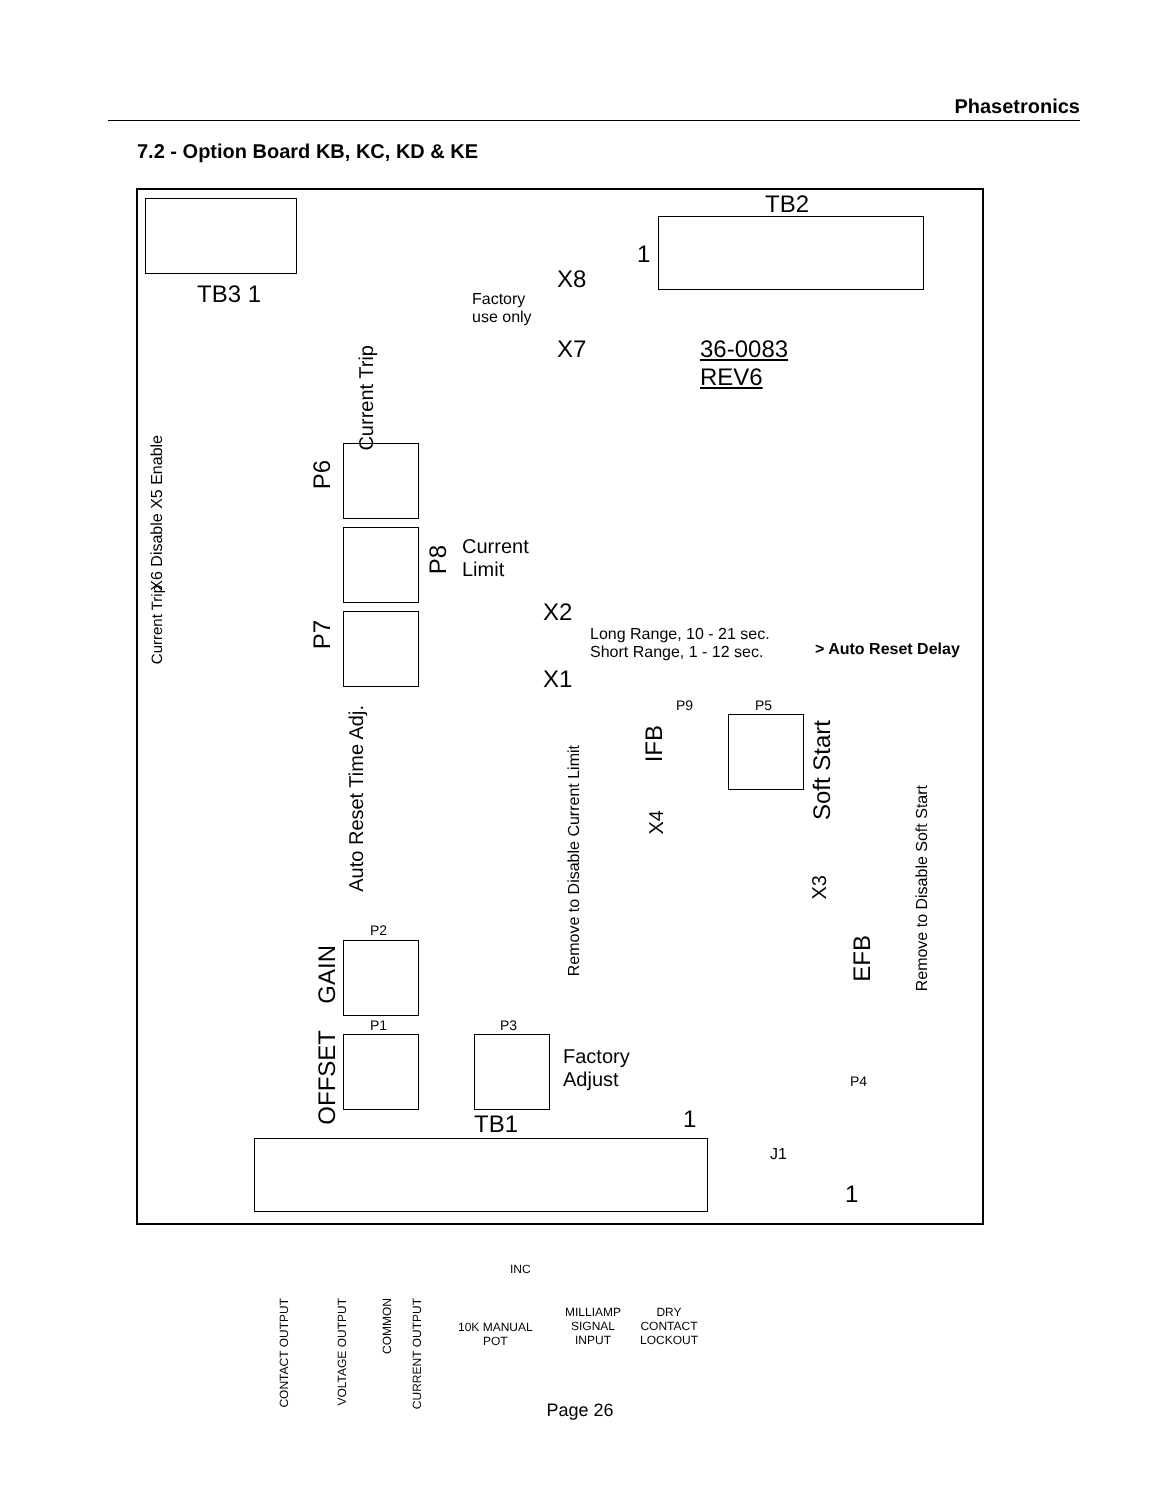Phasetronics
7.2 - Option Board KB, KC, KD & KE
TB2
1
TB3 1
X8
Factory
use only
X7
36-0083
REV6
Current Trip
P6
X6 Disable X5 Enable
Current Trip
P8
Current
Limit
P7
X2
Long Range, 10 - 21 sec.
Short Range, 1 - 12 sec.
> Auto Reset Delay
X1
Auto Reset Time Adj.
P9 P5
IFB
Soft Start
Remove to Disable Current Limit
X4
X3
Remove to Disable Soft Start
EFB
P2
GAIN
P1 P3
OFFSET
Factory
Adjust
P4
TB1 1
J1
1
CONTACT OUTPUT
VOLTAGE OUTPUT
COMMON
CURRENT OUTPUT
INC
10K MANUAL
POT
MILLIAMP
SIGNAL
INPUT
DRY
CONTACT
LOCKOUT
Page 26